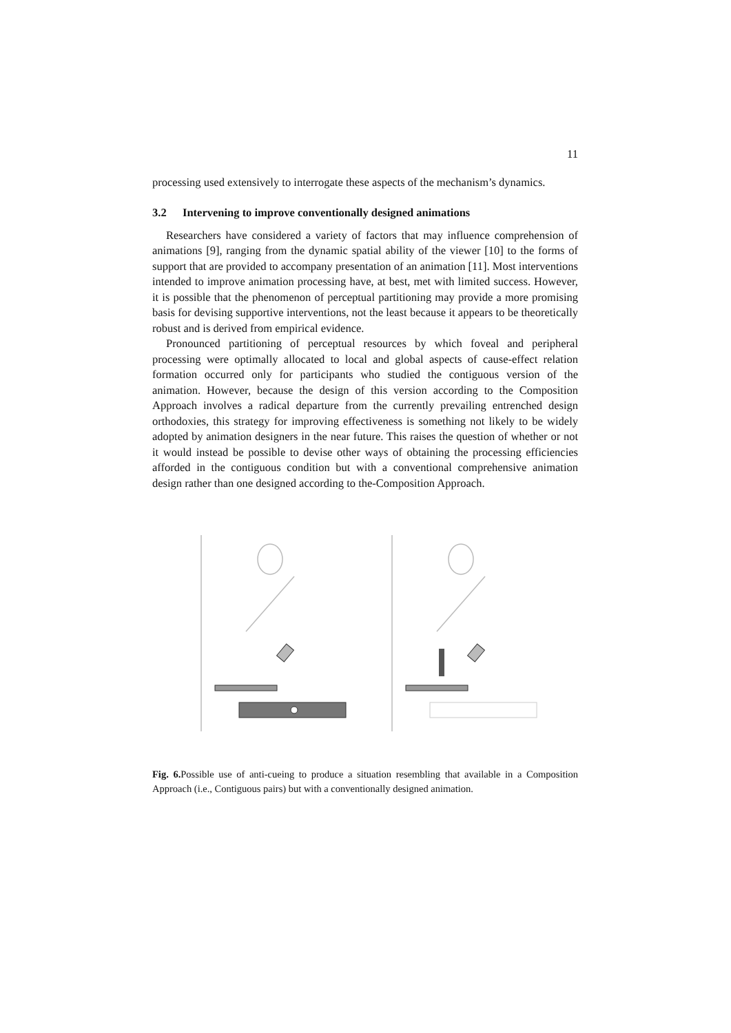11
processing used extensively to interrogate these aspects of the mechanism’s dynamics.
3.2 Intervening to improve conventionally designed animations
Researchers have considered a variety of factors that may influence comprehension of animations [9], ranging from the dynamic spatial ability of the viewer [10] to the forms of support that are provided to accompany presentation of an animation [11]. Most interventions intended to improve animation processing have, at best, met with limited success. However, it is possible that the phenomenon of perceptual partitioning may provide a more promising basis for devising supportive interventions, not the least because it appears to be theoretically robust and is derived from empirical evidence.
Pronounced partitioning of perceptual resources by which foveal and peripheral processing were optimally allocated to local and global aspects of cause-effect relation formation occurred only for participants who studied the contiguous version of the animation. However, because the design of this version according to the Composition Approach involves a radical departure from the currently prevailing entrenched design orthodoxies, this strategy for improving effectiveness is something not likely to be widely adopted by animation designers in the near future. This raises the question of whether or not it would instead be possible to devise other ways of obtaining the processing efficiencies afforded in the contiguous condition but with a conventional comprehensive animation design rather than one designed according to the-Composition Approach.
Fig. 6. Possible use of anti-cueing to produce a situation resembling that available in a Composition Approach (i.e., Contiguous pairs) but with a conventionally designed animation.